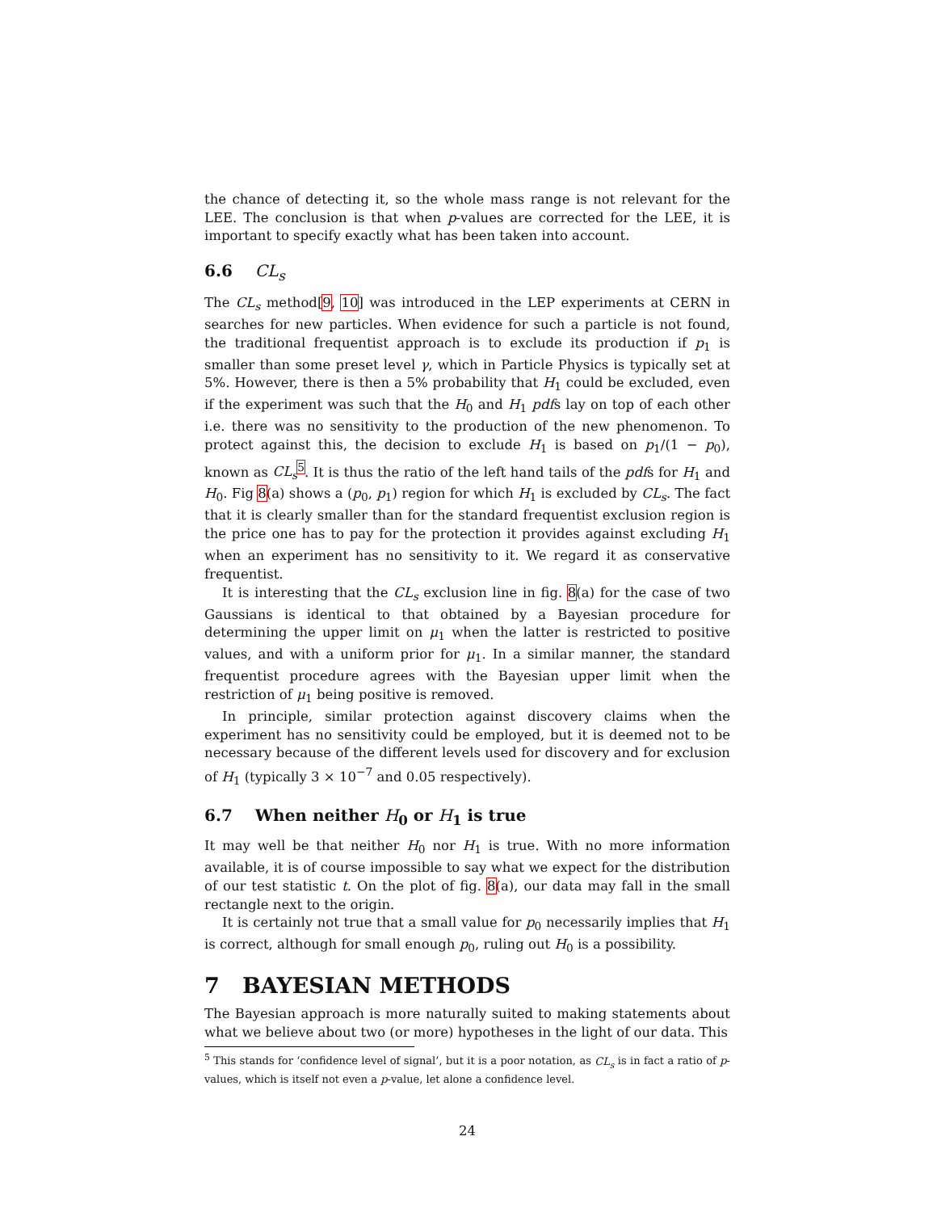the chance of detecting it, so the whole mass range is not relevant for the LEE. The conclusion is that when p-values are corrected for the LEE, it is important to specify exactly what has been taken into account.
6.6 CL<sub>s</sub>
The CL<sub>s</sub> method[9, 10] was introduced in the LEP experiments at CERN in searches for new particles. When evidence for such a particle is not found, the traditional frequentist approach is to exclude its production if p<sub>1</sub> is smaller than some preset level γ, which in Particle Physics is typically set at 5%. However, there is then a 5% probability that H<sub>1</sub> could be excluded, even if the experiment was such that the H<sub>0</sub> and H<sub>1</sub> pdfs lay on top of each other i.e. there was no sensitivity to the production of the new phenomenon. To protect against this, the decision to exclude H<sub>1</sub> is based on p<sub>1</sub>/(1 − p<sub>0</sub>), known as CL<sub>s</sub><sup>5</sup>. It is thus the ratio of the left hand tails of the pdfs for H<sub>1</sub> and H<sub>0</sub>. Fig 8(a) shows a (p<sub>0</sub>, p<sub>1</sub>) region for which H<sub>1</sub> is excluded by CL<sub>s</sub>. The fact that it is clearly smaller than for the standard frequentist exclusion region is the price one has to pay for the protection it provides against excluding H<sub>1</sub> when an experiment has no sensitivity to it. We regard it as conservative frequentist.
It is interesting that the CL<sub>s</sub> exclusion line in fig. 8(a) for the case of two Gaussians is identical to that obtained by a Bayesian procedure for determining the upper limit on μ<sub>1</sub> when the latter is restricted to positive values, and with a uniform prior for μ<sub>1</sub>. In a similar manner, the standard frequentist procedure agrees with the Bayesian upper limit when the restriction of μ<sub>1</sub> being positive is removed.
In principle, similar protection against discovery claims when the experiment has no sensitivity could be employed, but it is deemed not to be necessary because of the different levels used for discovery and for exclusion of H<sub>1</sub> (typically 3 × 10<sup>−7</sup> and 0.05 respectively).
6.7 When neither H<sub>0</sub> or H<sub>1</sub> is true
It may well be that neither H<sub>0</sub> nor H<sub>1</sub> is true. With no more information available, it is of course impossible to say what we expect for the distribution of our test statistic t. On the plot of fig. 8(a), our data may fall in the small rectangle next to the origin.
It is certainly not true that a small value for p<sub>0</sub> necessarily implies that H<sub>1</sub> is correct, although for small enough p<sub>0</sub>, ruling out H<sub>0</sub> is a possibility.
7 BAYESIAN METHODS
The Bayesian approach is more naturally suited to making statements about what we believe about two (or more) hypotheses in the light of our data. This
<sup>5</sup> This stands for ‘confidence level of signal’, but it is a poor notation, as CL<sub>s</sub> is in fact a ratio of p-values, which is itself not even a p-value, let alone a confidence level.
24